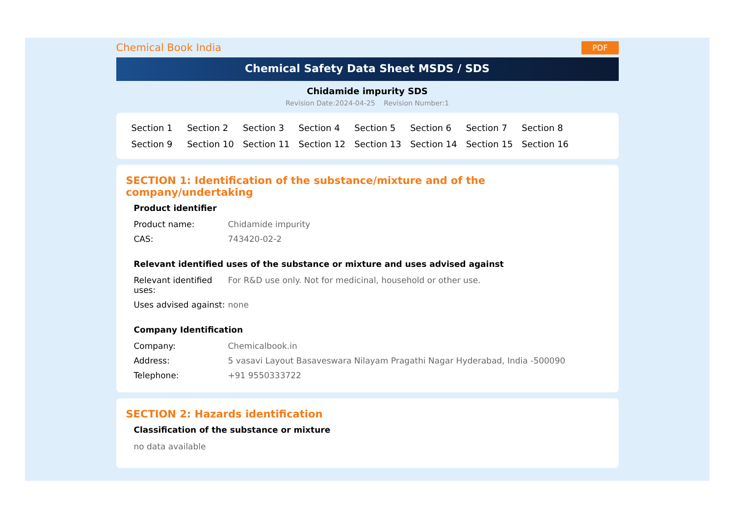Chemical Book India PDF
Chemical Safety Data Sheet MSDS / SDS
Chidamide impurity SDS
Revision Date:2024-04-25 Revision Number:1
Section 1 Section 2 Section 3 Section 4 Section 5 Section 6 Section 7 Section 8 Section 9 Section 10 Section 11 Section 12 Section 13 Section 14 Section 15 Section 16
SECTION 1: Identification of the substance/mixture and of the company/undertaking
Product identifier
| Product name: | Chidamide impurity |
| CAS: | 743420-02-2 |
Relevant identified uses of the substance or mixture and uses advised against
| Relevant identified uses: | For R&D use only. Not for medicinal, household or other use. |
| Uses advised against: | none |
Company Identification
| Company: | Chemicalbook.in |
| Address: | 5 vasavi Layout Basaveswara Nilayam Pragathi Nagar Hyderabad, India -500090 |
| Telephone: | +91 9550333722 |
SECTION 2: Hazards identification
Classification of the substance or mixture
no data available